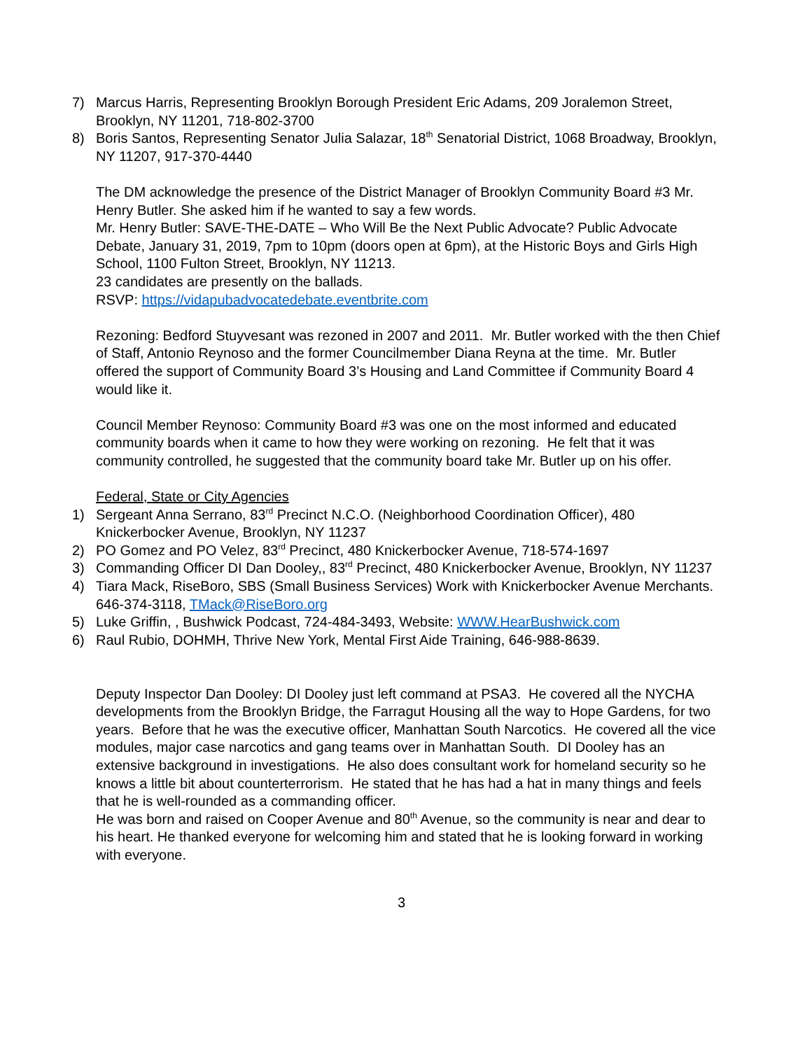7) Marcus Harris, Representing Brooklyn Borough President Eric Adams, 209 Joralemon Street, Brooklyn, NY 11201, 718-802-3700
8) Boris Santos, Representing Senator Julia Salazar, 18<sup>th</sup> Senatorial District, 1068 Broadway, Brooklyn, NY 11207, 917-370-4440
The DM acknowledge the presence of the District Manager of Brooklyn Community Board #3 Mr. Henry Butler. She asked him if he wanted to say a few words.
Mr. Henry Butler: SAVE-THE-DATE – Who Will Be the Next Public Advocate? Public Advocate Debate, January 31, 2019, 7pm to 10pm (doors open at 6pm), at the Historic Boys and Girls High School, 1100 Fulton Street, Brooklyn, NY 11213.
23 candidates are presently on the ballads.
RSVP: https://vidapubadvocatedebate.eventbrite.com
Rezoning: Bedford Stuyvesant was rezoned in 2007 and 2011. Mr. Butler worked with the then Chief of Staff, Antonio Reynoso and the former Councilmember Diana Reyna at the time. Mr. Butler offered the support of Community Board 3’s Housing and Land Committee if Community Board 4 would like it.
Council Member Reynoso: Community Board #3 was one on the most informed and educated community boards when it came to how they were working on rezoning. He felt that it was community controlled, he suggested that the community board take Mr. Butler up on his offer.
Federal, State or City Agencies
1) Sergeant Anna Serrano, 83<sup>rd</sup> Precinct N.C.O. (Neighborhood Coordination Officer), 480 Knickerbocker Avenue, Brooklyn, NY 11237
2) PO Gomez and PO Velez, 83<sup>rd</sup> Precinct, 480 Knickerbocker Avenue, 718-574-1697
3) Commanding Officer DI Dan Dooley,, 83<sup>rd</sup> Precinct, 480 Knickerbocker Avenue, Brooklyn, NY 11237
4) Tiara Mack, RiseBoro, SBS (Small Business Services) Work with Knickerbocker Avenue Merchants. 646-374-3118, TMack@RiseBoro.org
5) Luke Griffin, , Bushwick Podcast, 724-484-3493, Website: WWW.HearBushwick.com
6) Raul Rubio, DOHMH, Thrive New York, Mental First Aide Training, 646-988-8639.
Deputy Inspector Dan Dooley: DI Dooley just left command at PSA3. He covered all the NYCHA developments from the Brooklyn Bridge, the Farragut Housing all the way to Hope Gardens, for two years. Before that he was the executive officer, Manhattan South Narcotics. He covered all the vice modules, major case narcotics and gang teams over in Manhattan South. DI Dooley has an extensive background in investigations. He also does consultant work for homeland security so he knows a little bit about counterterrorism. He stated that he has had a hat in many things and feels that he is well-rounded as a commanding officer.
He was born and raised on Cooper Avenue and 80<sup>th</sup> Avenue, so the community is near and dear to his heart. He thanked everyone for welcoming him and stated that he is looking forward in working with everyone.
3